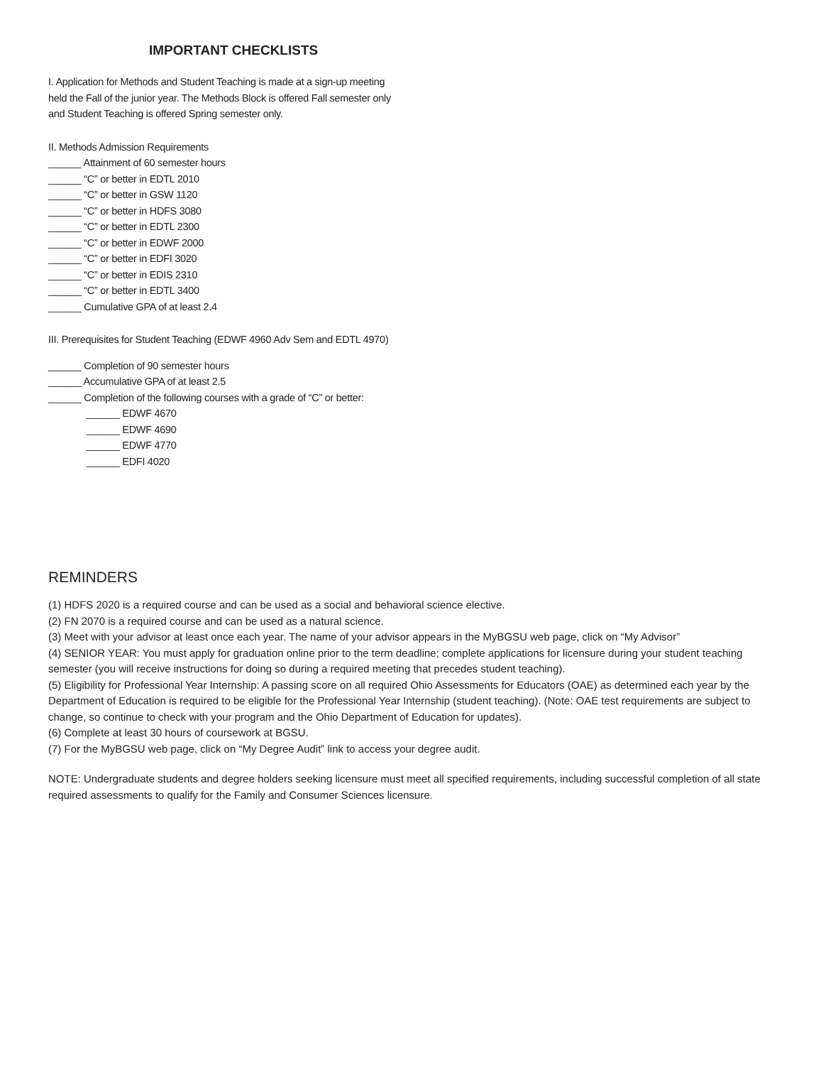IMPORTANT CHECKLISTS
I. Application for Methods and Student Teaching is made at a sign-up meeting
held the Fall of the junior year. The Methods Block is offered Fall semester only
and Student Teaching is offered Spring semester only.
II. Methods Admission Requirements
______ Attainment of 60 semester hours
______ “C” or better in EDTL 2010
______ “C” or better in GSW 1120
______ “C” or better in HDFS 3080
______ “C” or better in EDTL 2300
______ “C” or better in EDWF 2000
______ “C” or better in EDFI 3020
______ “C” or better in EDIS 2310
______ “C” or better in EDTL 3400
______ Cumulative GPA of at least 2.4
III. Prerequisites for Student Teaching (EDWF 4960 Adv Sem and EDTL 4970)
______ Completion of 90 semester hours
______ Accumulative GPA of at least 2.5
______ Completion of the following courses with a grade of “C” or better:
______ EDWF 4670
______ EDWF 4690
______ EDWF 4770
______ EDFI 4020
REMINDERS
(1) HDFS 2020 is a required course and can be used as a social and behavioral science elective.
(2) FN 2070 is a required course and can be used as a natural science.
(3) Meet with your advisor at least once each year. The name of your advisor appears in the MyBGSU web page, click on “My Advisor”
(4) SENIOR YEAR: You must apply for graduation online prior to the term deadline; complete applications for licensure during your student teaching semester (you will receive instructions for doing so during a required meeting that precedes student teaching).
(5) Eligibility for Professional Year Internship: A passing score on all required Ohio Assessments for Educators (OAE) as determined each year by the Department of Education is required to be eligible for the Professional Year Internship (student teaching). (Note: OAE test requirements are subject to change, so continue to check with your program and the Ohio Department of Education for updates).
(6) Complete at least 30 hours of coursework at BGSU.
(7) For the MyBGSU web page, click on “My Degree Audit” link to access your degree audit.
NOTE: Undergraduate students and degree holders seeking licensure must meet all specified requirements, including successful completion of all state required assessments to qualify for the Family and Consumer Sciences licensure.